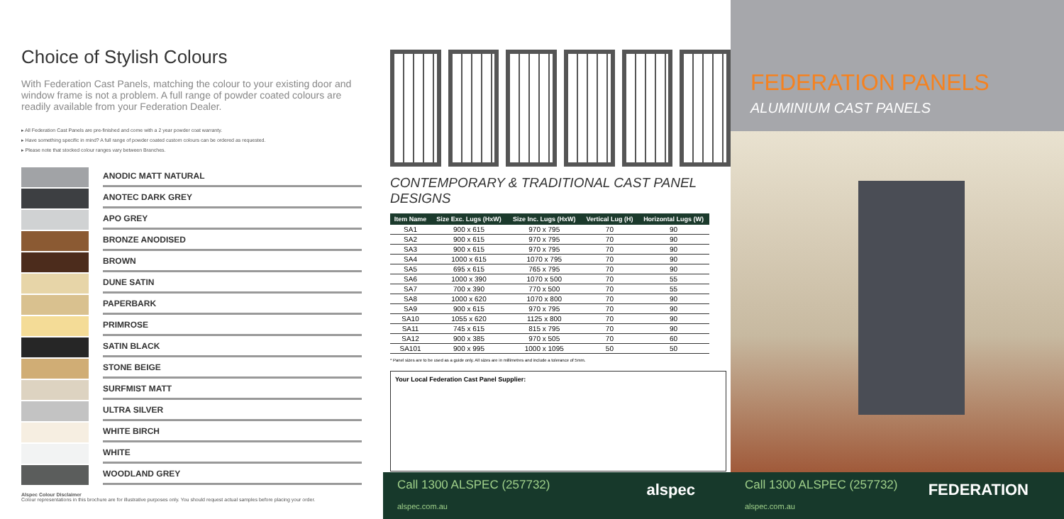Choice of Stylish Colours
With Federation Cast Panels, matching the colour to your existing door and window frame is not a problem. A full range of powder coated colours are readily available from your Federation Dealer.
▸ All Federation Cast Panels are pre-finished and come with a 2 year powder coat warranty.
▸ Have something specific in mind? A full range of powder coated custom colours can be ordered as requested.
▸ Please note that stocked colour ranges vary between Branches.
ANODIC MATT NATURAL
ANOTEC DARK GREY
APO GREY
BRONZE ANODISED
BROWN
DUNE SATIN
PAPERBARK
PRIMROSE
SATIN BLACK
STONE BEIGE
SURFMIST MATT
ULTRA SILVER
WHITE BIRCH
WHITE
WOODLAND GREY
Alspec Colour Disclaimer
Colour representations in this brochure are for illustrative purposes only. You should request actual samples before placing your order.
CONTEMPORARY & TRADITIONAL CAST PANEL DESIGNS
| Item Name | Size Exc. Lugs (HxW) | Size Inc. Lugs (HxW) | Vertical Lug (H) | Horizontal Lugs (W) |
| --- | --- | --- | --- | --- |
| SA1 | 900 x 615 | 970 x 795 | 70 | 90 |
| SA2 | 900 x 615 | 970 x 795 | 70 | 90 |
| SA3 | 900 x 615 | 970 x 795 | 70 | 90 |
| SA4 | 1000 x 615 | 1070 x 795 | 70 | 90 |
| SA5 | 695 x 615 | 765 x 795 | 70 | 90 |
| SA6 | 1000 x 390 | 1070 x 500 | 70 | 55 |
| SA7 | 700 x 390 | 770 x 500 | 70 | 55 |
| SA8 | 1000 x 620 | 1070 x 800 | 70 | 90 |
| SA9 | 900 x 615 | 970 x 795 | 70 | 90 |
| SA10 | 1055 x 620 | 1125 x 800 | 70 | 90 |
| SA11 | 745 x 615 | 815 x 795 | 70 | 90 |
| SA12 | 900 x 385 | 970 x 505 | 70 | 60 |
| SA101 | 900 x 995 | 1000 x 1095 | 50 | 50 |
* Panel sizes are to be used as a guide only. All sizes are in millimetres and include a tolerance of 5mm.
Your Local Federation Cast Panel Supplier:
Call 1300 ALSPEC (257732)
alspec.com.au
alspec
FEDERATION PANELS
ALUMINIUM CAST PANELS
Call 1300 ALSPEC (257732)
alspec.com.au
FEDERATION